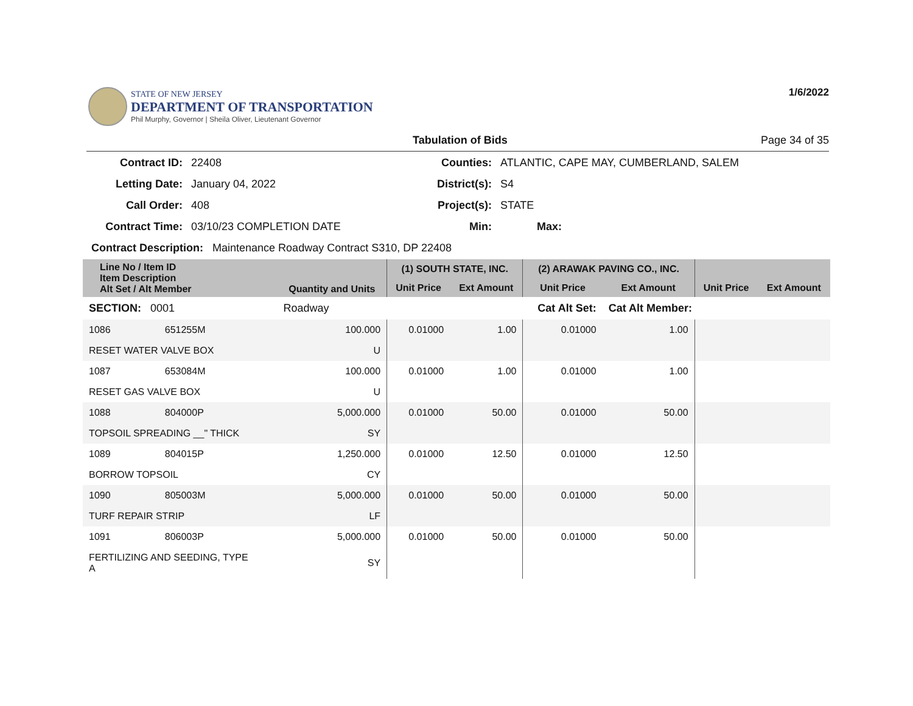STATE OF NEW JERSEY
DEPARTMENT OF TRANSPORTATION
Phil Murphy, Governor | Sheila Oliver, Lieutenant Governor
1/6/2022
Tabulation of Bids Page 34 of 35
| Contract ID: | 22408 | Counties: | ATLANTIC, CAPE MAY, CUMBERLAND, SALEM |
| Letting Date: | January 04, 2022 | District(s): | S4 |
| Call Order: | 408 | Project(s): | STATE |
| Contract Time: | 03/10/23 COMPLETION DATE | Min: | Max: |
| Contract Description: Maintenance Roadway Contract S310, DP 22408 | | | |
| Line No / Item ID Item Description Alt Set / Alt Member | | Quantity and Units | (1) SOUTH STATE, INC. | | (2) ARAWAK PAVING CO., INC. | | | |
| --- | --- | --- | --- | --- | --- | --- | --- | --- |
| | | | Unit Price | Ext Amount | Unit Price | Ext Amount | Unit Price | Ext Amount |
| SECTION: 0001 | | Roadway | Cat Alt Set: | | | Cat Alt Member: | | |
| 1086 | 651255M | 100.000 | 0.01000 | 1.00 | 0.01000 | 1.00 | | |
| RESET WATER VALVE BOX | | U | | | | | | |
| 1087 | 653084M | 100.000 | 0.01000 | 1.00 | 0.01000 | 1.00 | | |
| RESET GAS VALVE BOX | | U | | | | | | |
| 1088 | 804000P | 5,000.000 | 0.01000 | 50.00 | 0.01000 | 50.00 | | |
| TOPSOIL SPREADING __" THICK | | SY | | | | | | |
| 1089 | 804015P | 1,250.000 | 0.01000 | 12.50 | 0.01000 | 12.50 | | |
| BORROW TOPSOIL | | CY | | | | | | |
| 1090 | 805003M | 5,000.000 | 0.01000 | 50.00 | 0.01000 | 50.00 | | |
| TURF REPAIR STRIP | | LF | | | | | | |
| 1091 | 806003P | 5,000.000 | 0.01000 | 50.00 | 0.01000 | 50.00 | | |
| FERTILIZING AND SEEDING, TYPE A | | SY | | | | | | |